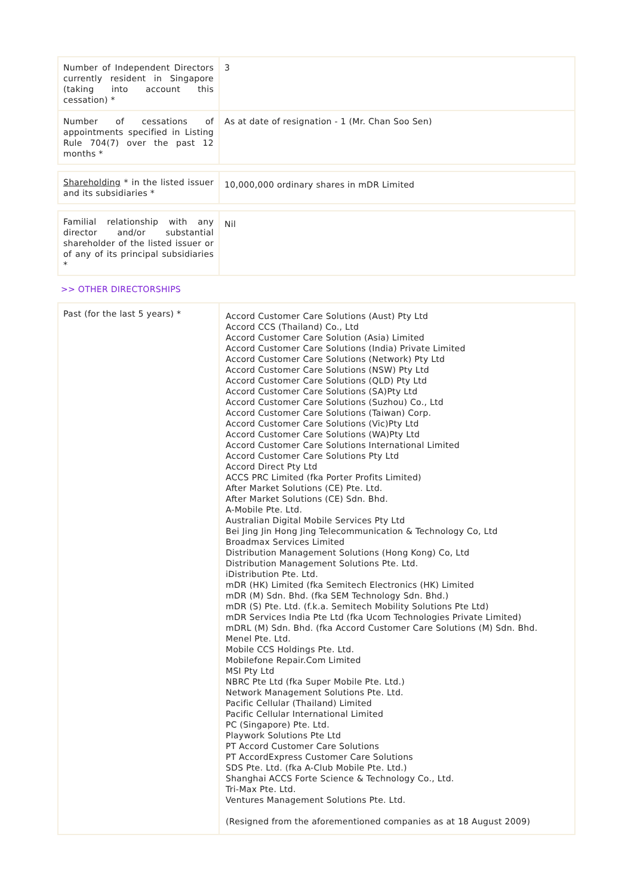| Number of Independent Directors currently resident in Singapore (taking into account this cessation) * | 3 |
| Number of cessations of appointments specified in Listing Rule 704(7) over the past 12 months * | As at date of resignation - 1 (Mr. Chan Soo Sen) |
| Shareholding * in the listed issuer and its subsidiaries * | 10,000,000 ordinary shares in mDR Limited |
| Familial relationship with any director and/or substantial shareholder of the listed issuer or of any of its principal subsidiaries * | Nil |
>> OTHER DIRECTORSHIPS
| Past (for the last 5 years) * | Accord Customer Care Solutions (Aust) Pty Ltd Accord CCS (Thailand) Co., Ltd Accord Customer Care Solution (Asia) Limited Accord Customer Care Solutions (India) Private Limited Accord Customer Care Solutions (Network) Pty Ltd Accord Customer Care Solutions (NSW) Pty Ltd Accord Customer Care Solutions (QLD) Pty Ltd Accord Customer Care Solutions (SA)Pty Ltd Accord Customer Care Solutions (Suzhou) Co., Ltd Accord Customer Care Solutions (Taiwan) Corp. Accord Customer Care Solutions (Vic)Pty Ltd Accord Customer Care Solutions (WA)Pty Ltd Accord Customer Care Solutions International Limited Accord Customer Care Solutions Pty Ltd Accord Direct Pty Ltd ACCS PRC Limited (fka Porter Profits Limited) After Market Solutions (CE) Pte. Ltd. After Market Solutions (CE) Sdn. Bhd. A-Mobile Pte. Ltd. Australian Digital Mobile Services Pty Ltd Bei Jing Jin Hong Jing Telecommunication & Technology Co, Ltd Broadmax Services Limited Distribution Management Solutions (Hong Kong) Co, Ltd Distribution Management Solutions Pte. Ltd. iDistribution Pte. Ltd. mDR (HK) Limited (fka Semitech Electronics (HK) Limited mDR (M) Sdn. Bhd. (fka SEM Technology Sdn. Bhd.) mDR (S) Pte. Ltd. (f.k.a. Semitech Mobility Solutions Pte Ltd) mDR Services India Pte Ltd (fka Ucom Technologies Private Limited) mDRL (M) Sdn. Bhd. (fka Accord Customer Care Solutions (M) Sdn. Bhd. Menel Pte. Ltd. Mobile CCS Holdings Pte. Ltd. Mobilefone Repair.Com Limited MSI Pty Ltd NBRC Pte Ltd (fka Super Mobile Pte. Ltd.) Network Management Solutions Pte. Ltd. Pacific Cellular (Thailand) Limited Pacific Cellular International Limited PC (Singapore) Pte. Ltd. Playwork Solutions Pte Ltd PT Accord Customer Care Solutions PT AccordExpress Customer Care Solutions SDS Pte. Ltd. (fka A-Club Mobile Pte. Ltd.) Shanghai ACCS Forte Science & Technology Co., Ltd. Tri-Max Pte. Ltd. Ventures Management Solutions Pte. Ltd. (Resigned from the aforementioned companies as at 18 August 2009) |